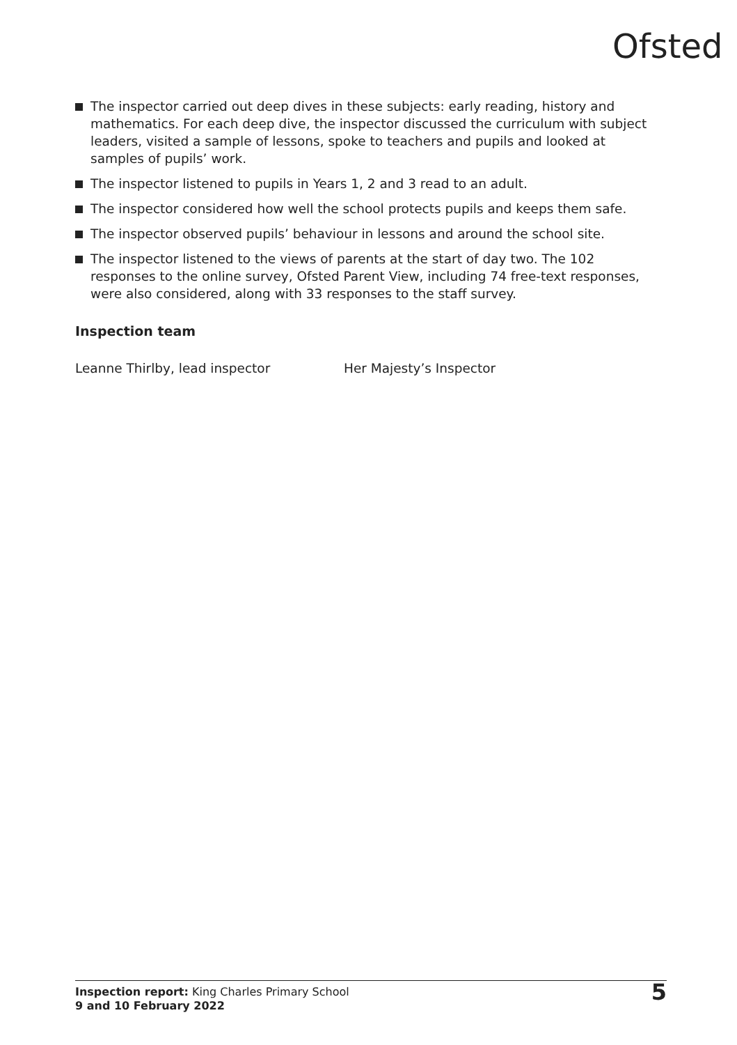Ofsted
The inspector carried out deep dives in these subjects: early reading, history and mathematics. For each deep dive, the inspector discussed the curriculum with subject leaders, visited a sample of lessons, spoke to teachers and pupils and looked at samples of pupils’ work.
The inspector listened to pupils in Years 1, 2 and 3 read to an adult.
The inspector considered how well the school protects pupils and keeps them safe.
The inspector observed pupils’ behaviour in lessons and around the school site.
The inspector listened to the views of parents at the start of day two. The 102 responses to the online survey, Ofsted Parent View, including 74 free-text responses, were also considered, along with 33 responses to the staff survey.
Inspection team
Leanne Thirlby, lead inspector Her Majesty’s Inspector
Inspection report: King Charles Primary School
9 and 10 February 2022
5